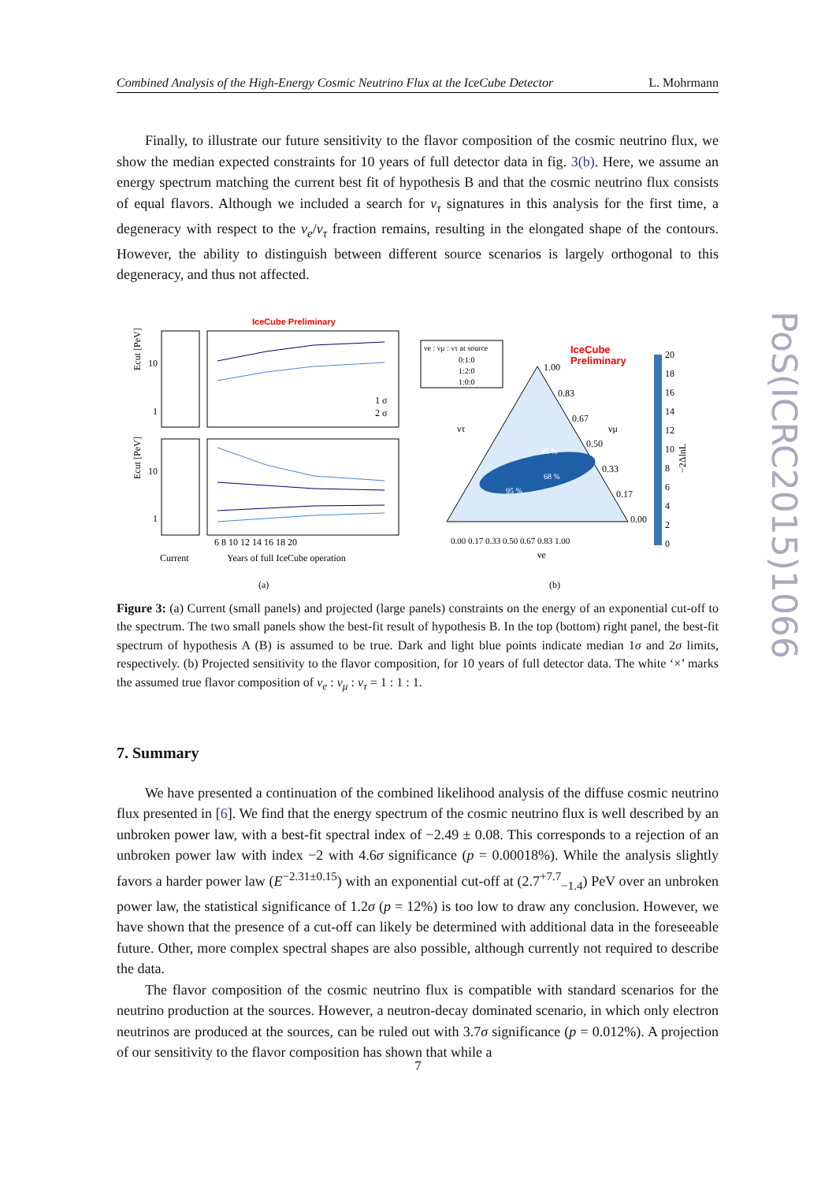Combined Analysis of the High-Energy Cosmic Neutrino Flux at the IceCube Detector L. Mohrmann
Finally, to illustrate our future sensitivity to the flavor composition of the cosmic neutrino flux, we show the median expected constraints for 10 years of full detector data in fig. 3(b). Here, we assume an energy spectrum matching the current best fit of hypothesis B and that the cosmic neutrino flux consists of equal flavors. Although we included a search for ν<sub>τ</sub> signatures in this analysis for the first time, a degeneracy with respect to the ν<sub>e</sub>/ν<sub>τ</sub> fraction remains, resulting in the elongated shape of the contours. However, the ability to distinguish between different source scenarios is largely orthogonal to this degeneracy, and thus not affected.
IceCube Preliminary
10
1
10
1
Ecut [PeV]
Ecut [PeV]
1 σ
2 σ
6 8 10 12 14 16 18 20
Current
Years of full IceCube operation
(a)
νe : νμ : ντ at source
0:1:0
1:2:0
1:0:0
IceCube
Preliminary
95 %
68 %
95 %
1.00
0.83
0.67
0.50
0.33
0.17
0.00
ντ
νμ
νe
0.00 0.17 0.33 0.50 0.67 0.83 1.00
20
18
16
14
12
10
8
6
4
2
0
−2ΔlnL
(b)
Figure 3: (a) Current (small panels) and projected (large panels) constraints on the energy of an exponential cut-off to the spectrum. The two small panels show the best-fit result of hypothesis B. In the top (bottom) right panel, the best-fit spectrum of hypothesis A (B) is assumed to be true. Dark and light blue points indicate median 1σ and 2σ limits, respectively. (b) Projected sensitivity to the flavor composition, for 10 years of full detector data. The white ‘×’ marks the assumed true flavor composition of ν<sub>e</sub> : ν<sub>μ</sub> : ν<sub>τ</sub> = 1 : 1 : 1.
7. Summary
We have presented a continuation of the combined likelihood analysis of the diffuse cosmic neutrino flux presented in [6]. We find that the energy spectrum of the cosmic neutrino flux is well described by an unbroken power law, with a best-fit spectral index of −2.49 ± 0.08. This corresponds to a rejection of an unbroken power law with index −2 with 4.6σ significance (p = 0.00018%). While the analysis slightly favors a harder power law (E<sup>−2.31±0.15</sup>) with an exponential cut-off at (2.7<sup>+7.7</sup><sub>−1.4</sub>) PeV over an unbroken power law, the statistical significance of 1.2σ (p = 12%) is too low to draw any conclusion. However, we have shown that the presence of a cut-off can likely be determined with additional data in the foreseeable future. Other, more complex spectral shapes are also possible, although currently not required to describe the data.
The flavor composition of the cosmic neutrino flux is compatible with standard scenarios for the neutrino production at the sources. However, a neutron-decay dominated scenario, in which only electron neutrinos are produced at the sources, can be ruled out with 3.7σ significance (p = 0.012%). A projection of our sensitivity to the flavor composition has shown that while a
PoS(ICRC2015)1066
7